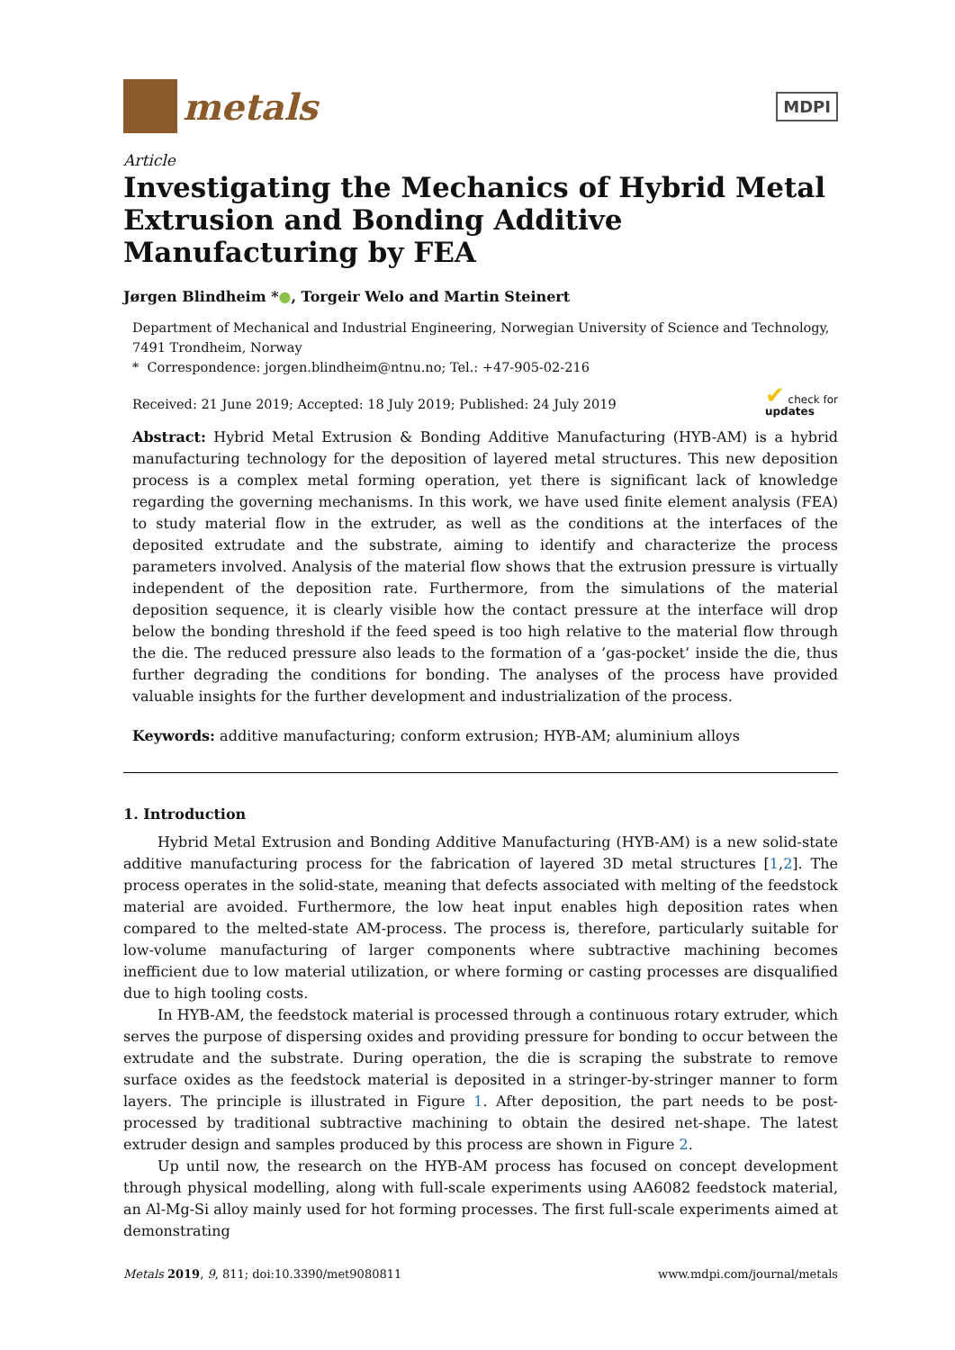metals
MDPI
Article
Investigating the Mechanics of Hybrid Metal Extrusion and Bonding Additive Manufacturing by FEA
Jørgen Blindheim *●, Torgeir Welo and Martin Steinert
Department of Mechanical and Industrial Engineering, Norwegian University of Science and Technology, 7491 Trondheim, Norway
* Correspondence: jorgen.blindheim@ntnu.no; Tel.: +47-905-02-216
Received: 21 June 2019; Accepted: 18 July 2019; Published: 24 July 2019 ✔ check for
updates
Abstract: Hybrid Metal Extrusion & Bonding Additive Manufacturing (HYB-AM) is a hybrid manufacturing technology for the deposition of layered metal structures. This new deposition process is a complex metal forming operation, yet there is significant lack of knowledge regarding the governing mechanisms. In this work, we have used finite element analysis (FEA) to study material flow in the extruder, as well as the conditions at the interfaces of the deposited extrudate and the substrate, aiming to identify and characterize the process parameters involved. Analysis of the material flow shows that the extrusion pressure is virtually independent of the deposition rate. Furthermore, from the simulations of the material deposition sequence, it is clearly visible how the contact pressure at the interface will drop below the bonding threshold if the feed speed is too high relative to the material flow through the die. The reduced pressure also leads to the formation of a ’gas-pocket’ inside the die, thus further degrading the conditions for bonding. The analyses of the process have provided valuable insights for the further development and industrialization of the process.
Keywords: additive manufacturing; conform extrusion; HYB-AM; aluminium alloys
1. Introduction
Hybrid Metal Extrusion and Bonding Additive Manufacturing (HYB-AM) is a new solid-state additive manufacturing process for the fabrication of layered 3D metal structures [1,2]. The process operates in the solid-state, meaning that defects associated with melting of the feedstock material are avoided. Furthermore, the low heat input enables high deposition rates when compared to the melted-state AM-process. The process is, therefore, particularly suitable for low-volume manufacturing of larger components where subtractive machining becomes inefficient due to low material utilization, or where forming or casting processes are disqualified due to high tooling costs.
In HYB-AM, the feedstock material is processed through a continuous rotary extruder, which serves the purpose of dispersing oxides and providing pressure for bonding to occur between the extrudate and the substrate. During operation, the die is scraping the substrate to remove surface oxides as the feedstock material is deposited in a stringer-by-stringer manner to form layers. The principle is illustrated in Figure 1. After deposition, the part needs to be post-processed by traditional subtractive machining to obtain the desired net-shape. The latest extruder design and samples produced by this process are shown in Figure 2.
Up until now, the research on the HYB-AM process has focused on concept development through physical modelling, along with full-scale experiments using AA6082 feedstock material, an Al-Mg-Si alloy mainly used for hot forming processes. The first full-scale experiments aimed at demonstrating
Metals 2019, 9, 811; doi:10.3390/met9080811 www.mdpi.com/journal/metals